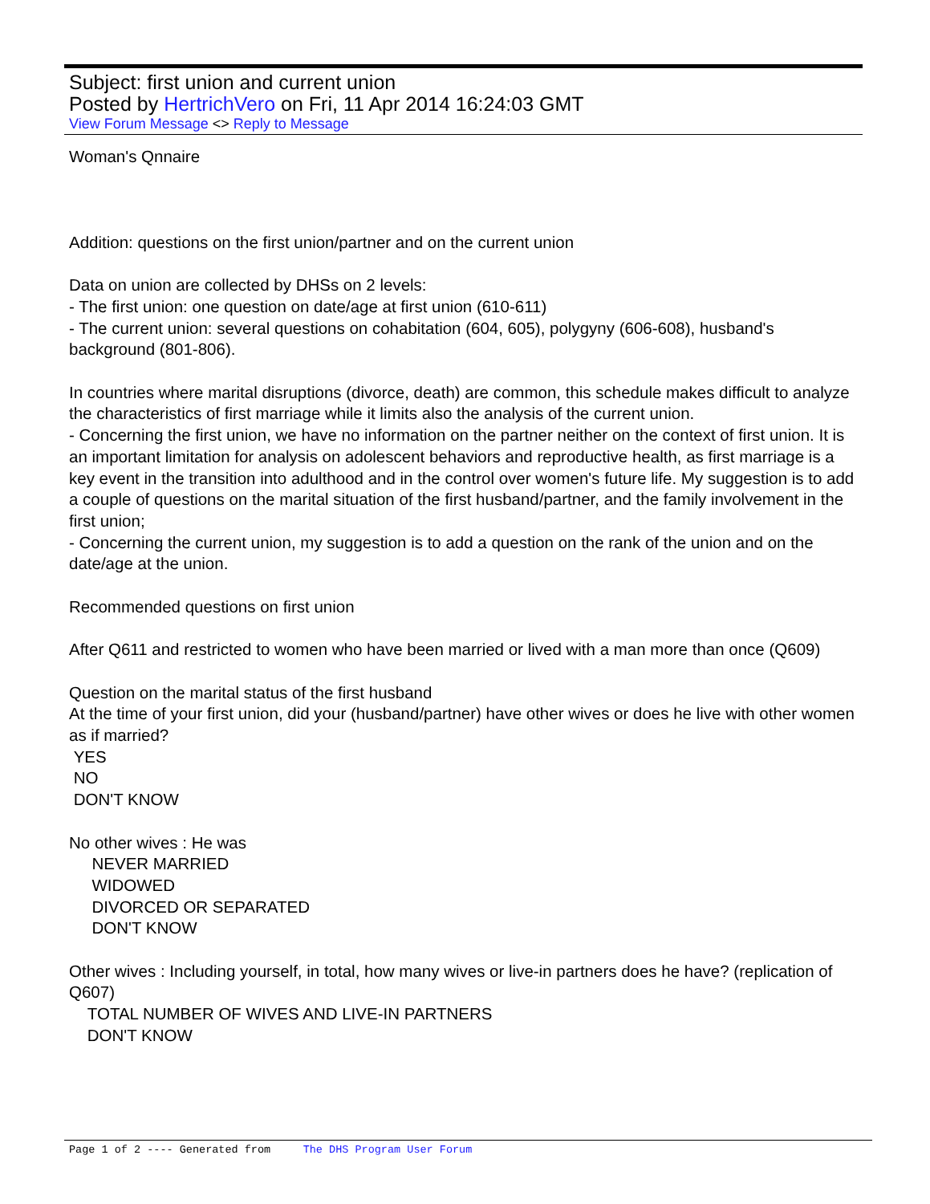Subject: first union and current union
Posted by HertrichVero on Fri, 11 Apr 2014 16:24:03 GMT
View Forum Message <> Reply to Message
Woman's Qnnaire
Addition: questions on the first union/partner and on the current union
Data on union are collected by DHSs on 2 levels:
- The first union: one question on date/age at first union (610-611)
- The current union: several questions on cohabitation (604, 605), polygyny (606-608), husband's background (801-806).
In countries where marital disruptions (divorce, death) are common, this schedule makes difficult to analyze the characteristics of first marriage while it limits also the analysis of the current union.
- Concerning the first union, we have no information on the partner neither on the context of first union. It is an important limitation for analysis on adolescent behaviors and reproductive health, as first marriage is a key event in the transition into adulthood and in the control over women's future life. My suggestion is to add a couple of questions on the marital situation of the first husband/partner, and the family involvement in the first union;
- Concerning the current union, my suggestion is to add a question on the rank of the union and on the date/age at the union.
Recommended questions on first union
After Q611 and restricted to women who have been married or lived with a man more than once (Q609)
Question on the marital status of the first husband
At the time of your first union, did your (husband/partner) have other wives or does he live with other women as if married?
YES
NO
DON'T KNOW
No other wives : He was
NEVER MARRIED
WIDOWED
DIVORCED OR SEPARATED
DON'T KNOW
Other wives : Including yourself, in total, how many wives or live-in partners does he have? (replication of Q607)
TOTAL NUMBER OF WIVES AND LIVE-IN PARTNERS
DON'T KNOW
Page 1 of 2 ---- Generated from The DHS Program User Forum